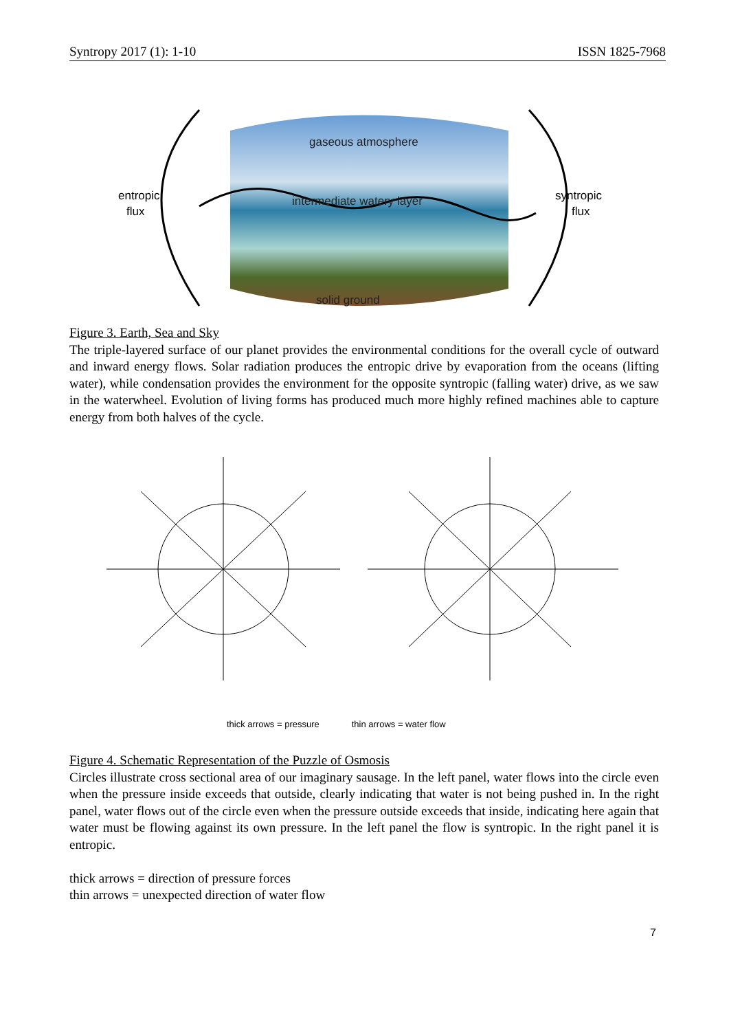Syntropy 2017 (1): 1-10 ISSN 1825-7968
gaseous atmosphere
intermediate watery layer
solid ground
entropic
flux
syntropic
flux
Figure 3. Earth, Sea and Sky
The triple-layered surface of our planet provides the environmental conditions for the overall cycle of outward and inward energy flows. Solar radiation produces the entropic drive by evaporation from the oceans (lifting water), while condensation provides the environment for the opposite syntropic (falling water) drive, as we saw in the waterwheel. Evolution of living forms has produced much more highly refined machines able to capture energy from both halves of the cycle.
thick arrows = pressure thin arrows = water flow
Figure 4. Schematic Representation of the Puzzle of Osmosis
Circles illustrate cross sectional area of our imaginary sausage. In the left panel, water flows into the circle even when the pressure inside exceeds that outside, clearly indicating that water is not being pushed in. In the right panel, water flows out of the circle even when the pressure outside exceeds that inside, indicating here again that water must be flowing against its own pressure. In the left panel the flow is syntropic. In the right panel it is entropic.
thick arrows = direction of pressure forces
thin arrows = unexpected direction of water flow
7